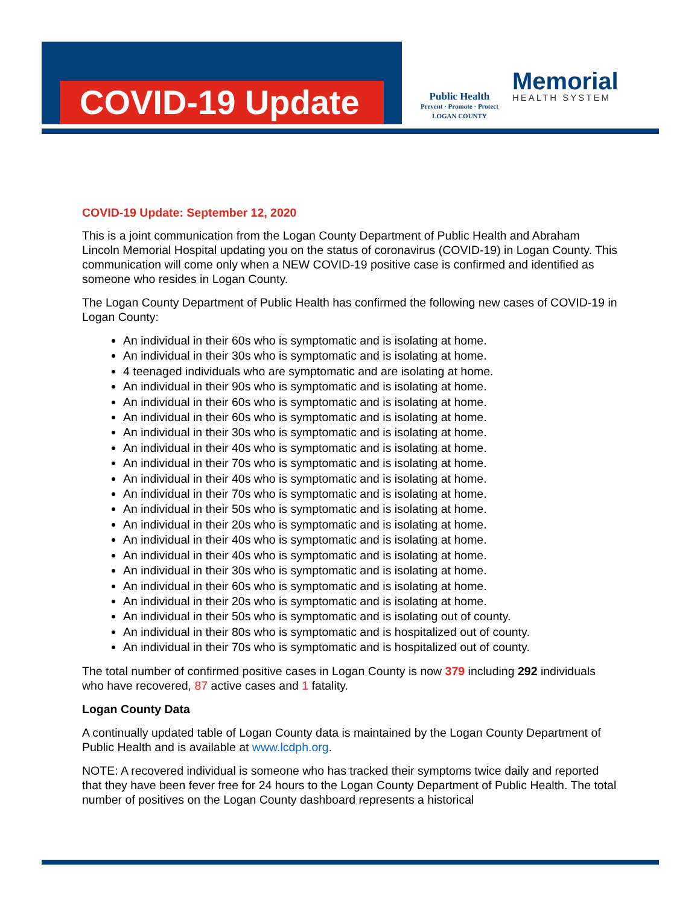COVID-19 Update
Public Health
Prevent · Promote · Protect
LOGAN COUNTY
Memorial
HEALTH SYSTEM
COVID-19 Update: September 12, 2020
This is a joint communication from the Logan County Department of Public Health and Abraham Lincoln Memorial Hospital updating you on the status of coronavirus (COVID-19) in Logan County. This communication will come only when a NEW COVID-19 positive case is confirmed and identified as someone who resides in Logan County.
The Logan County Department of Public Health has confirmed the following new cases of COVID-19 in Logan County:
An individual in their 60s who is symptomatic and is isolating at home.
An individual in their 30s who is symptomatic and is isolating at home.
4 teenaged individuals who are symptomatic and are isolating at home.
An individual in their 90s who is symptomatic and is isolating at home.
An individual in their 60s who is symptomatic and is isolating at home.
An individual in their 60s who is symptomatic and is isolating at home.
An individual in their 30s who is symptomatic and is isolating at home.
An individual in their 40s who is symptomatic and is isolating at home.
An individual in their 70s who is symptomatic and is isolating at home.
An individual in their 40s who is symptomatic and is isolating at home.
An individual in their 70s who is symptomatic and is isolating at home.
An individual in their 50s who is symptomatic and is isolating at home.
An individual in their 20s who is symptomatic and is isolating at home.
An individual in their 40s who is symptomatic and is isolating at home.
An individual in their 40s who is symptomatic and is isolating at home.
An individual in their 30s who is symptomatic and is isolating at home.
An individual in their 60s who is symptomatic and is isolating at home.
An individual in their 20s who is symptomatic and is isolating at home.
An individual in their 50s who is symptomatic and is isolating out of county.
An individual in their 80s who is symptomatic and is hospitalized out of county.
An individual in their 70s who is symptomatic and is hospitalized out of county.
The total number of confirmed positive cases in Logan County is now 379 including 292 individuals who have recovered, 87 active cases and 1 fatality.
Logan County Data
A continually updated table of Logan County data is maintained by the Logan County Department of Public Health and is available at www.lcdph.org.
NOTE: A recovered individual is someone who has tracked their symptoms twice daily and reported that they have been fever free for 24 hours to the Logan County Department of Public Health. The total number of positives on the Logan County dashboard represents a historical